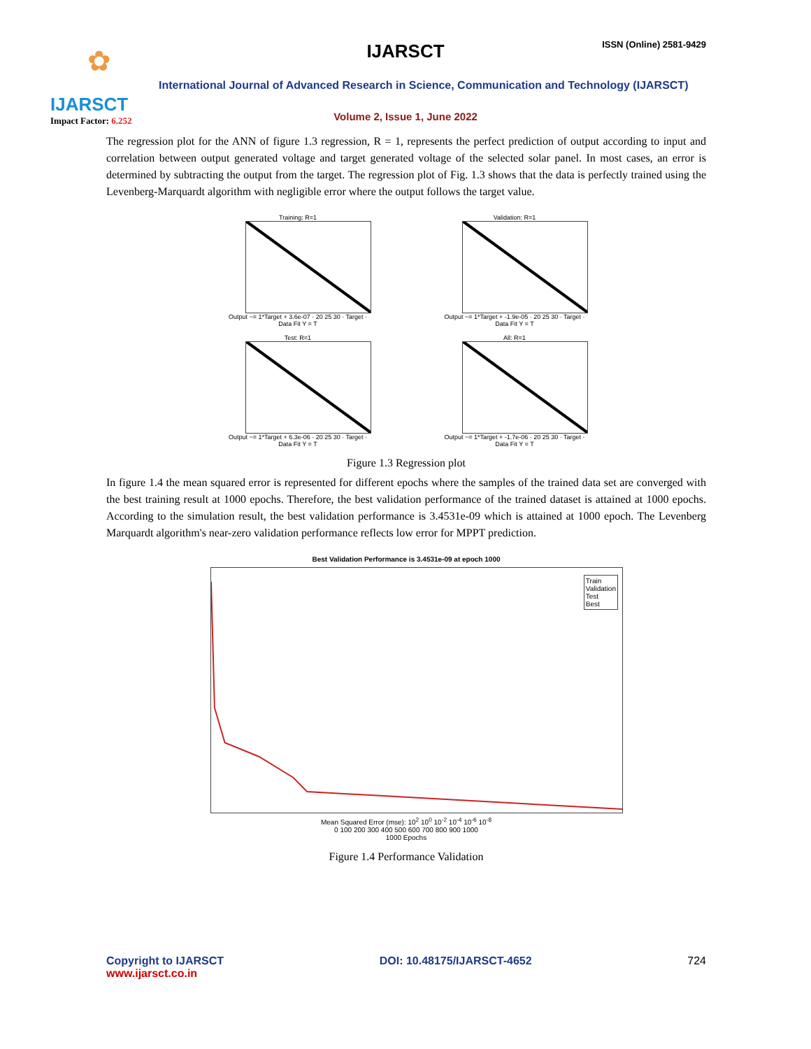✿
IJARSCT
Impact Factor: 6.252
IJARSCT ISSN (Online) 2581-9429
International Journal of Advanced Research in Science, Communication and Technology (IJARSCT)
Volume 2, Issue 1, June 2022
The regression plot for the ANN of figure 1.3 regression, R = 1, represents the perfect prediction of output according to input and correlation between output generated voltage and target generated voltage of the selected solar panel. In most cases, an error is determined by subtracting the output from the target. The regression plot of Fig. 1.3 shows that the data is perfectly trained using the Levenberg-Marquardt algorithm with negligible error where the output follows the target value.
Training: R=1
Output ~= 1*Target + 3.6e-07 · 20 25 30 · Target · Data Fit Y = T
Validation: R=1
Output ~= 1*Target + -1.9e-05 · 20 25 30 · Target · Data Fit Y = T
Test: R=1
Output ~= 1*Target + 6.3e-06 · 20 25 30 · Target · Data Fit Y = T
All: R=1
Output ~= 1*Target + -1.7e-06 · 20 25 30 · Target · Data Fit Y = T
Figure 1.3 Regression plot
In figure 1.4 the mean squared error is represented for different epochs where the samples of the trained data set are converged with the best training result at 1000 epochs. Therefore, the best validation performance of the trained dataset is attained at 1000 epochs. According to the simulation result, the best validation performance is 3.4531e-09 which is attained at 1000 epoch. The Levenberg Marquardt algorithm's near-zero validation performance reflects low error for MPPT prediction.
Best Validation Performance is 3.4531e-09 at epoch 1000
Train
Validation
Test
Best
Mean Squared Error (mse): 10<sup>2</sup> 10<sup>0</sup> 10<sup>-2</sup> 10<sup>-4</sup> 10<sup>-6</sup> 10<sup>-8</sup>
0 100 200 300 400 500 600 700 800 900 1000
1000 Epochs
Figure 1.4 Performance Validation
Copyright to IJARSCT
www.ijarsct.co.in
DOI: 10.48175/IJARSCT-4652 724